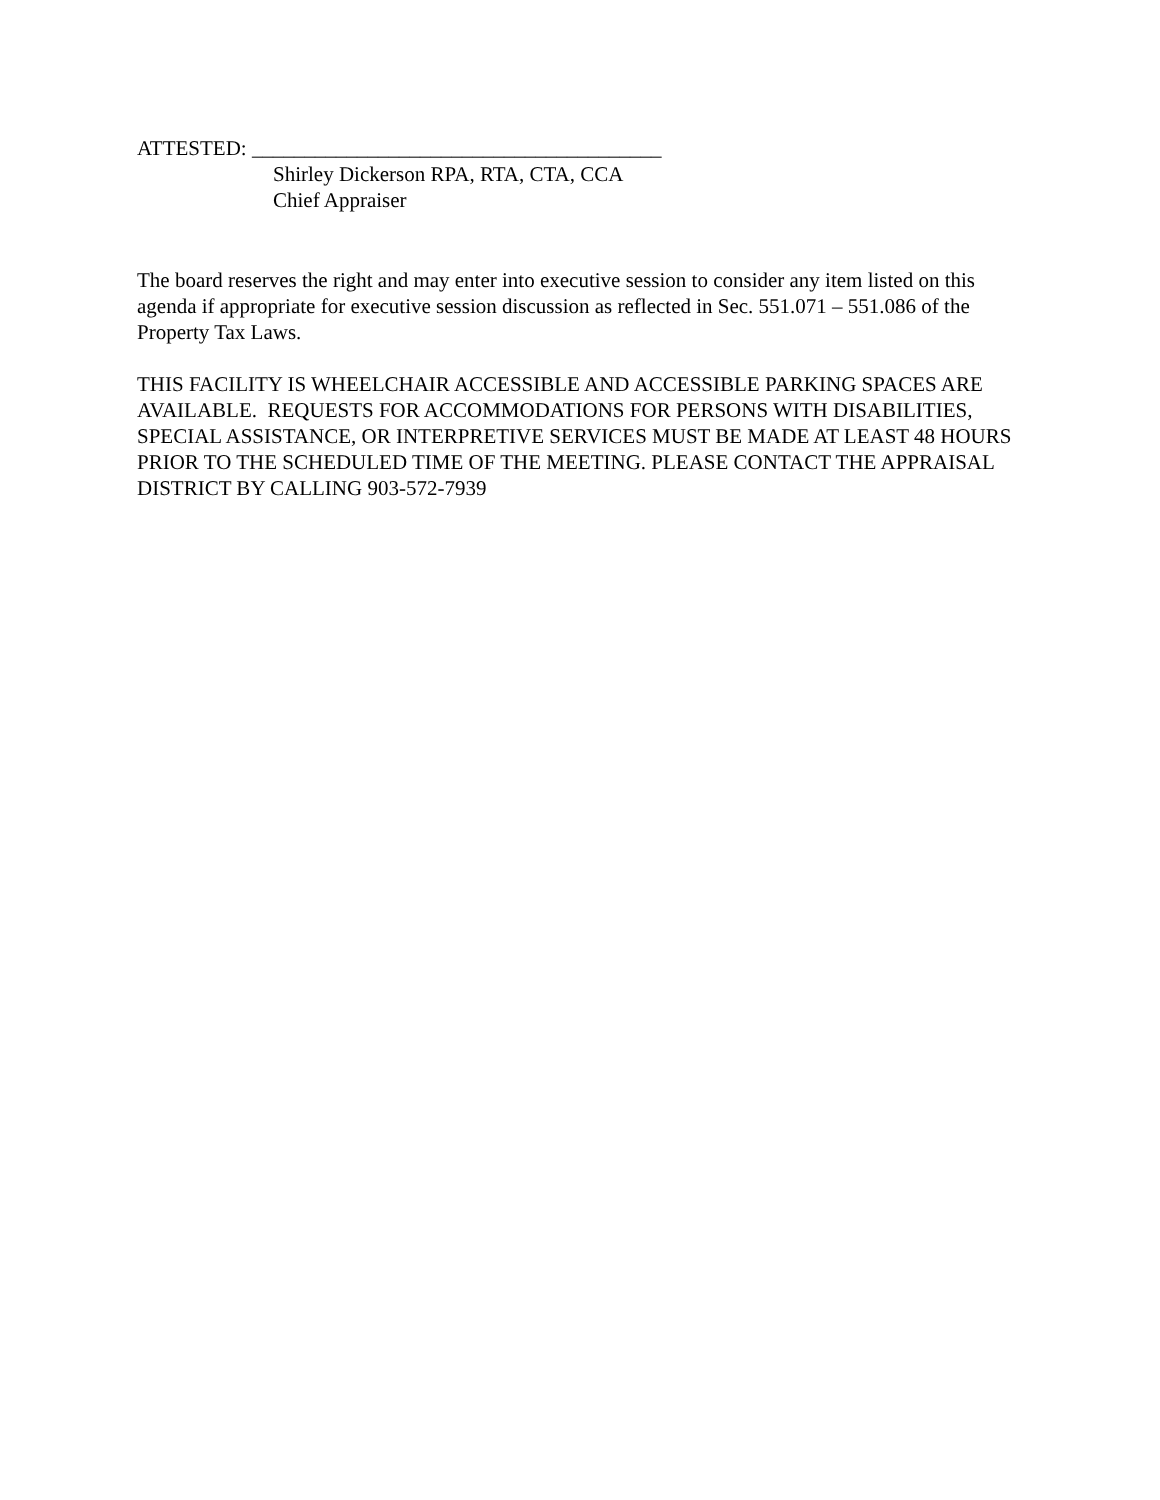ATTESTED: _______________________________________
Shirley Dickerson RPA, RTA, CTA, CCA
Chief Appraiser
The board reserves the right and may enter into executive session to consider any item listed on this agenda if appropriate for executive session discussion as reflected in Sec. 551.071 – 551.086 of the Property Tax Laws.
THIS FACILITY IS WHEELCHAIR ACCESSIBLE AND ACCESSIBLE PARKING SPACES ARE AVAILABLE. REQUESTS FOR ACCOMMODATIONS FOR PERSONS WITH DISABILITIES, SPECIAL ASSISTANCE, OR INTERPRETIVE SERVICES MUST BE MADE AT LEAST 48 HOURS PRIOR TO THE SCHEDULED TIME OF THE MEETING. PLEASE CONTACT THE APPRAISAL DISTRICT BY CALLING 903-572-7939